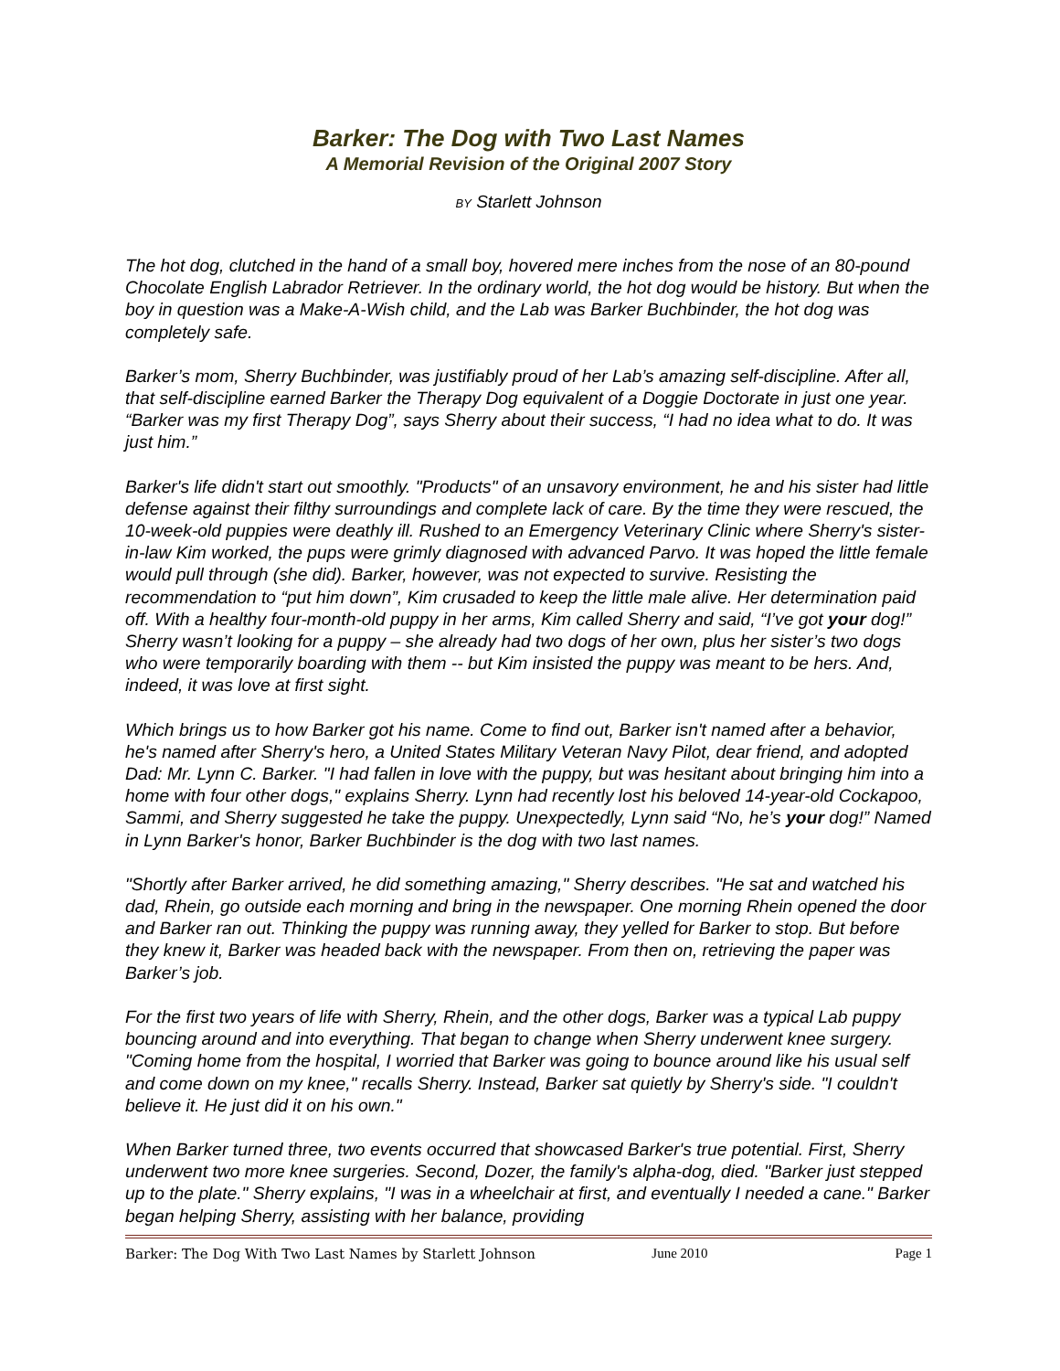Barker: The Dog with Two Last Names
A Memorial Revision of the Original 2007 Story
BY Starlett Johnson
The hot dog, clutched in the hand of a small boy, hovered mere inches from the nose of an 80-pound Chocolate English Labrador Retriever. In the ordinary world, the hot dog would be history. But when the boy in question was a Make-A-Wish child, and the Lab was Barker Buchbinder, the hot dog was completely safe.
Barker’s mom, Sherry Buchbinder, was justifiably proud of her Lab’s amazing self-discipline. After all, that self-discipline earned Barker the Therapy Dog equivalent of a Doggie Doctorate in just one year. “Barker was my first Therapy Dog”, says Sherry about their success, “I had no idea what to do. It was just him.”
Barker's life didn't start out smoothly. "Products" of an unsavory environment, he and his sister had little defense against their filthy surroundings and complete lack of care. By the time they were rescued, the 10-week-old puppies were deathly ill. Rushed to an Emergency Veterinary Clinic where Sherry's sister-in-law Kim worked, the pups were grimly diagnosed with advanced Parvo. It was hoped the little female would pull through (she did). Barker, however, was not expected to survive. Resisting the recommendation to “put him down”, Kim crusaded to keep the little male alive. Her determination paid off. With a healthy four-month-old puppy in her arms, Kim called Sherry and said, “I’ve got your dog!” Sherry wasn’t looking for a puppy – she already had two dogs of her own, plus her sister’s two dogs who were temporarily boarding with them -- but Kim insisted the puppy was meant to be hers. And, indeed, it was love at first sight.
Which brings us to how Barker got his name. Come to find out, Barker isn't named after a behavior, he's named after Sherry's hero, a United States Military Veteran Navy Pilot, dear friend, and adopted Dad: Mr. Lynn C. Barker. "I had fallen in love with the puppy, but was hesitant about bringing him into a home with four other dogs," explains Sherry. Lynn had recently lost his beloved 14-year-old Cockapoo, Sammi, and Sherry suggested he take the puppy. Unexpectedly, Lynn said “No, he’s your dog!” Named in Lynn Barker's honor, Barker Buchbinder is the dog with two last names.
"Shortly after Barker arrived, he did something amazing," Sherry describes. "He sat and watched his dad, Rhein, go outside each morning and bring in the newspaper. One morning Rhein opened the door and Barker ran out. Thinking the puppy was running away, they yelled for Barker to stop. But before they knew it, Barker was headed back with the newspaper. From then on, retrieving the paper was Barker’s job.
For the first two years of life with Sherry, Rhein, and the other dogs, Barker was a typical Lab puppy bouncing around and into everything. That began to change when Sherry underwent knee surgery. "Coming home from the hospital, I worried that Barker was going to bounce around like his usual self and come down on my knee," recalls Sherry. Instead, Barker sat quietly by Sherry's side. "I couldn't believe it. He just did it on his own."
When Barker turned three, two events occurred that showcased Barker's true potential. First, Sherry underwent two more knee surgeries. Second, Dozer, the family's alpha-dog, died. "Barker just stepped up to the plate." Sherry explains, "I was in a wheelchair at first, and eventually I needed a cane." Barker began helping Sherry, assisting with her balance, providing
Barker: The Dog With Two Last Names by Starlett Johnson June 2010 Page 1